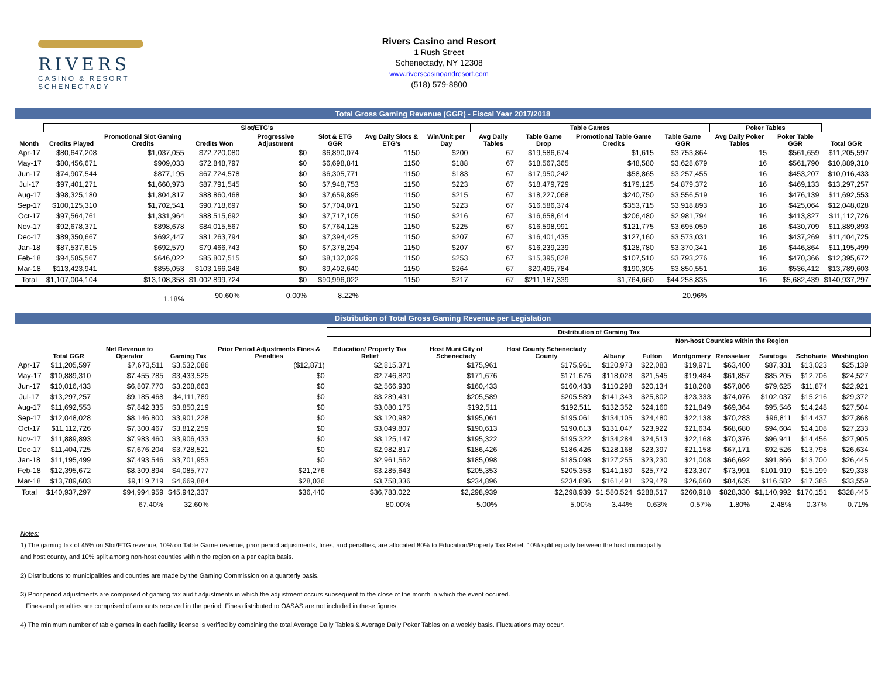RIVERS
CASINO & RESORT
SCHENECTADY
Rivers Casino and Resort
1 Rush Street
Schenectady, NY 12308
www.riverscasinoandresort.com
(518) 579-8800
Total Gross Gaming Revenue (GGR) - Fiscal Year 2017/2018
| | Slot/ETG's | | | | | | | Table Games | | | | Poker Tables | | |
| --- | --- | --- | --- | --- | --- | --- | --- | --- | --- | --- | --- | --- | --- | --- |
| Month | Credits Played | Promotional Slot Gaming Credits | Credits Won | Progressive Adjustment | Slot & ETG GGR | Avg Daily Slots & ETG's | Win/Unit per Day | Avg Daily Tables | Table Game Drop | Promotional Table Game Credits | Table Game GGR | Avg Daily Poker Tables | Poker Table GGR | Total GGR |
| Apr-17 | $80,647,208 | $1,037,055 | $72,720,080 | $0 | $6,890,074 | 1150 | $200 | 67 | $19,586,674 | $1,615 | $3,753,864 | 15 | $561,659 | $11,205,597 |
| May-17 | $80,456,671 | $909,033 | $72,848,797 | $0 | $6,698,841 | 1150 | $188 | 67 | $18,567,365 | $48,580 | $3,628,679 | 16 | $561,790 | $10,889,310 |
| Jun-17 | $74,907,544 | $877,195 | $67,724,578 | $0 | $6,305,771 | 1150 | $183 | 67 | $17,950,242 | $58,865 | $3,257,455 | 16 | $453,207 | $10,016,433 |
| Jul-17 | $97,401,271 | $1,660,973 | $87,791,545 | $0 | $7,948,753 | 1150 | $223 | 67 | $18,479,729 | $179,125 | $4,879,372 | 16 | $469,133 | $13,297,257 |
| Aug-17 | $98,325,180 | $1,804,817 | $88,860,468 | $0 | $7,659,895 | 1150 | $215 | 67 | $18,227,068 | $240,750 | $3,556,519 | 16 | $476,139 | $11,692,553 |
| Sep-17 | $100,125,310 | $1,702,541 | $90,718,697 | $0 | $7,704,071 | 1150 | $223 | 67 | $16,586,374 | $353,715 | $3,918,893 | 16 | $425,064 | $12,048,028 |
| Oct-17 | $97,564,761 | $1,331,964 | $88,515,692 | $0 | $7,717,105 | 1150 | $216 | 67 | $16,658,614 | $206,480 | $2,981,794 | 16 | $413,827 | $11,112,726 |
| Nov-17 | $92,678,371 | $898,678 | $84,015,567 | $0 | $7,764,125 | 1150 | $225 | 67 | $16,598,991 | $121,775 | $3,695,059 | 16 | $430,709 | $11,889,893 |
| Dec-17 | $89,350,667 | $692,447 | $81,263,794 | $0 | $7,394,425 | 1150 | $207 | 67 | $16,401,435 | $127,160 | $3,573,031 | 16 | $437,269 | $11,404,725 |
| Jan-18 | $87,537,615 | $692,579 | $79,466,743 | $0 | $7,378,294 | 1150 | $207 | 67 | $16,239,239 | $128,780 | $3,370,341 | 16 | $446,864 | $11,195,499 |
| Feb-18 | $94,585,567 | $646,022 | $85,807,515 | $0 | $8,132,029 | 1150 | $253 | 67 | $15,395,828 | $107,510 | $3,793,276 | 16 | $470,366 | $12,395,672 |
| Mar-18 | $113,423,941 | $855,053 | $103,166,248 | $0 | $9,402,640 | 1150 | $264 | 67 | $20,495,784 | $190,305 | $3,850,551 | 16 | $536,412 | $13,789,603 |
| Total | $1,107,004,104 | $13,108,358 | $1,002,899,724 | $0 | $90,996,022 | 1150 | $217 | 67 | $211,187,339 | $1,764,660 | $44,258,835 | 16 | $5,682,439 | $140,937,297 |
| | | 1.18% | 90.60% | 0.00% | 8.22% | | | | | | 20.96% | | | |
Distribution of Total Gross Gaming Revenue per Legislation
| | | | | | Distribution of Gaming Tax | | | | | | | | | |
| --- | --- | --- | --- | --- | --- | --- | --- | --- | --- | --- | --- | --- | --- | --- |
| | | | | | | | | Non-host Counties within the Region | | | | | | |
| | Total GGR | Net Revenue to Operator | Gaming Tax | Prior Period Adjustments Fines & Penalties | Education/ Property Tax Relief | Host Muni City of Schenectady | Host County Schenectady County | Albany | Fulton | Montgomery | Rensselaer | Saratoga | Schoharie | Washington |
| Apr-17 | $11,205,597 | $7,673,511 | $3,532,086 | ($12,871) | $2,815,371 | $175,961 | $175,961 | $120,973 | $22,083 | $19,971 | $63,400 | $87,331 | $13,023 | $25,139 |
| May-17 | $10,889,310 | $7,455,785 | $3,433,525 | $0 | $2,746,820 | $171,676 | $171,676 | $118,028 | $21,545 | $19,484 | $61,857 | $85,205 | $12,706 | $24,527 |
| Jun-17 | $10,016,433 | $6,807,770 | $3,208,663 | $0 | $2,566,930 | $160,433 | $160,433 | $110,298 | $20,134 | $18,208 | $57,806 | $79,625 | $11,874 | $22,921 |
| Jul-17 | $13,297,257 | $9,185,468 | $4,111,789 | $0 | $3,289,431 | $205,589 | $205,589 | $141,343 | $25,802 | $23,333 | $74,076 | $102,037 | $15,216 | $29,372 |
| Aug-17 | $11,692,553 | $7,842,335 | $3,850,219 | $0 | $3,080,175 | $192,511 | $192,511 | $132,352 | $24,160 | $21,849 | $69,364 | $95,546 | $14,248 | $27,504 |
| Sep-17 | $12,048,028 | $8,146,800 | $3,901,228 | $0 | $3,120,982 | $195,061 | $195,061 | $134,105 | $24,480 | $22,138 | $70,283 | $96,811 | $14,437 | $27,868 |
| Oct-17 | $11,112,726 | $7,300,467 | $3,812,259 | $0 | $3,049,807 | $190,613 | $190,613 | $131,047 | $23,922 | $21,634 | $68,680 | $94,604 | $14,108 | $27,233 |
| Nov-17 | $11,889,893 | $7,983,460 | $3,906,433 | $0 | $3,125,147 | $195,322 | $195,322 | $134,284 | $24,513 | $22,168 | $70,376 | $96,941 | $14,456 | $27,905 |
| Dec-17 | $11,404,725 | $7,676,204 | $3,728,521 | $0 | $2,982,817 | $186,426 | $186,426 | $128,168 | $23,397 | $21,158 | $67,171 | $92,526 | $13,798 | $26,634 |
| Jan-18 | $11,195,499 | $7,493,546 | $3,701,953 | $0 | $2,961,562 | $185,098 | $185,098 | $127,255 | $23,230 | $21,008 | $66,692 | $91,866 | $13,700 | $26,445 |
| Feb-18 | $12,395,672 | $8,309,894 | $4,085,777 | $21,276 | $3,285,643 | $205,353 | $205,353 | $141,180 | $25,772 | $23,307 | $73,991 | $101,919 | $15,199 | $29,338 |
| Mar-18 | $13,789,603 | $9,119,719 | $4,669,884 | $28,036 | $3,758,336 | $234,896 | $234,896 | $161,491 | $29,479 | $26,660 | $84,635 | $116,582 | $17,385 | $33,559 |
| Total | $140,937,297 | $94,994,959 | $45,942,337 | $36,440 | $36,783,022 | $2,298,939 | $2,298,939 | $1,580,524 | $288,517 | $260,918 | $828,330 | $1,140,992 | $170,151 | $328,445 |
| | | 67.40% | 32.60% | | 80.00% | 5.00% | 5.00% | 3.44% | 0.63% | 0.57% | 1.80% | 2.48% | 0.37% | 0.71% |
Notes:
1) The gaming tax of 45% on Slot/ETG revenue, 10% on Table Game revenue, prior period adjustments, fines, and penalties, are allocated 80% to Education/Property Tax Relief, 10% split equally between the host municipality
and host county, and 10% split among non-host counties within the region on a per capita basis.
2) Distributions to municipalities and counties are made by the Gaming Commission on a quarterly basis.
3) Prior period adjustments are comprised of gaming tax audit adjustments in which the adjustment occurs subsequent to the close of the month in which the event occured.
Fines and penalties are comprised of amounts received in the period. Fines distributed to OASAS are not included in these figures.
4) The minimum number of table games in each facility license is verified by combining the total Average Daily Tables & Average Daily Poker Tables on a weekly basis. Fluctuations may occur.